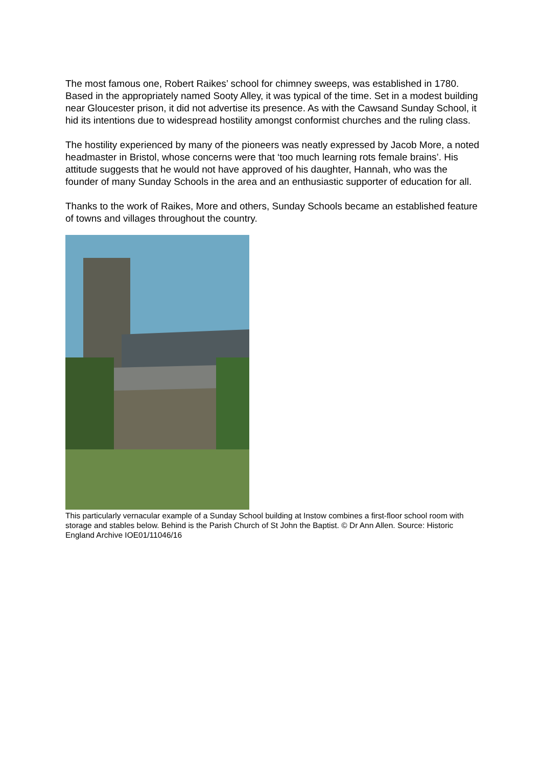The most famous one, Robert Raikes’ school for chimney sweeps, was established in 1780. Based in the appropriately named Sooty Alley, it was typical of the time. Set in a modest building near Gloucester prison, it did not advertise its presence. As with the Cawsand Sunday School, it hid its intentions due to widespread hostility amongst conformist churches and the ruling class.
The hostility experienced by many of the pioneers was neatly expressed by Jacob More, a noted headmaster in Bristol, whose concerns were that ‘too much learning rots female brains’. His attitude suggests that he would not have approved of his daughter, Hannah, who was the founder of many Sunday Schools in the area and an enthusiastic supporter of education for all.
Thanks to the work of Raikes, More and others, Sunday Schools became an established feature of towns and villages throughout the country.
This particularly vernacular example of a Sunday School building at Instow combines a first-floor school room with storage and stables below. Behind is the Parish Church of St John the Baptist. © Dr Ann Allen. Source: Historic England Archive IOE01/11046/16